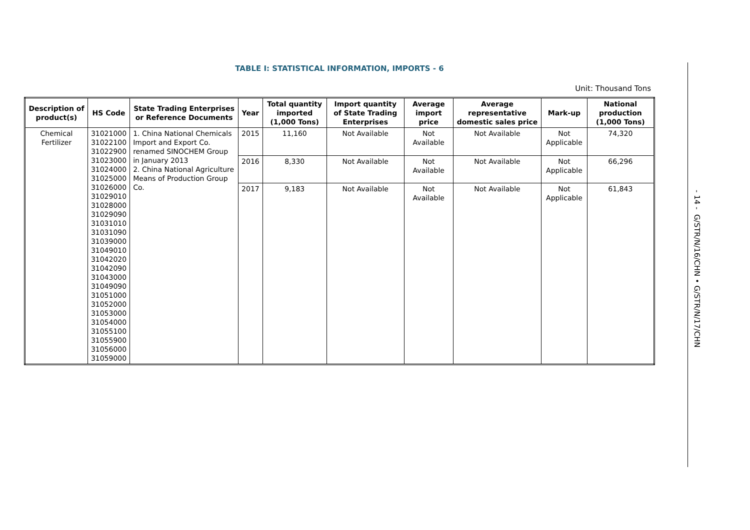TABLE I: STATISTICAL INFORMATION, IMPORTS - 6
Unit: Thousand Tons
| Description of product(s) | HS Code | State Trading Enterprises or Reference Documents | Year | Total quantity imported (1,000 Tons) | Import quantity of State Trading Enterprises | Average import price | Average representative domestic sales price | Mark-up | National production (1,000 Tons) |
| --- | --- | --- | --- | --- | --- | --- | --- | --- | --- |
| Chemical Fertilizer | 31021000 31022100 31022900 31023000 31024000 31025000 31026000 31029010 31028000 31029090 31031010 31031090 31039000 31049010 31042020 31042090 31043000 31049090 31051000 31052000 31053000 31054000 31055100 31055900 31056000 31059000 | 1. China National Chemicals Import and Export Co. renamed SINOCHEM Group in January 2013 2. China National Agriculture Means of Production Group Co. | 2015 | 11,160 | Not Available | Not Available | Not Available | Not Applicable | 74,320 |
| | | | 2016 | 8,330 | Not Available | Not Available | Not Available | Not Applicable | 66,296 |
| | | | 2017 | 9,183 | Not Available | Not Available | Not Available | Not Applicable | 61,843 |
- 14 - G/STR/N/16/CHN • G/STR/N/17/CHN